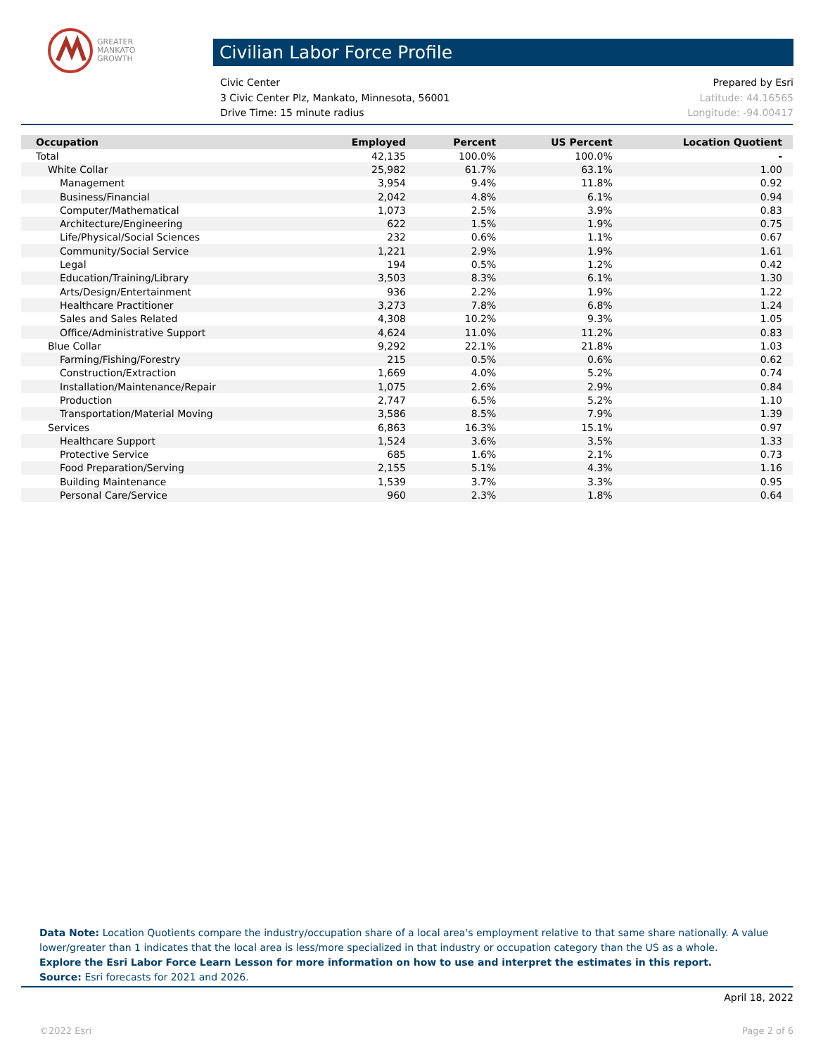GREATER
MANKATO
GROWTH
Civilian Labor Force Profile
Civic Center Prepared by Esri
3 Civic Center Plz, Mankato, Minnesota, 56001 Latitude: 44.16565
Drive Time: 15 minute radius Longitude: -94.00417
| Occupation | Employed | Percent | US Percent | Location Quotient |
| --- | --- | --- | --- | --- |
| Total | 42,135 | 100.0% | 100.0% | - |
| White Collar | 25,982 | 61.7% | 63.1% | 1.00 |
| Management | 3,954 | 9.4% | 11.8% | 0.92 |
| Business/Financial | 2,042 | 4.8% | 6.1% | 0.94 |
| Computer/Mathematical | 1,073 | 2.5% | 3.9% | 0.83 |
| Architecture/Engineering | 622 | 1.5% | 1.9% | 0.75 |
| Life/Physical/Social Sciences | 232 | 0.6% | 1.1% | 0.67 |
| Community/Social Service | 1,221 | 2.9% | 1.9% | 1.61 |
| Legal | 194 | 0.5% | 1.2% | 0.42 |
| Education/Training/Library | 3,503 | 8.3% | 6.1% | 1.30 |
| Arts/Design/Entertainment | 936 | 2.2% | 1.9% | 1.22 |
| Healthcare Practitioner | 3,273 | 7.8% | 6.8% | 1.24 |
| Sales and Sales Related | 4,308 | 10.2% | 9.3% | 1.05 |
| Office/Administrative Support | 4,624 | 11.0% | 11.2% | 0.83 |
| Blue Collar | 9,292 | 22.1% | 21.8% | 1.03 |
| Farming/Fishing/Forestry | 215 | 0.5% | 0.6% | 0.62 |
| Construction/Extraction | 1,669 | 4.0% | 5.2% | 0.74 |
| Installation/Maintenance/Repair | 1,075 | 2.6% | 2.9% | 0.84 |
| Production | 2,747 | 6.5% | 5.2% | 1.10 |
| Transportation/Material Moving | 3,586 | 8.5% | 7.9% | 1.39 |
| Services | 6,863 | 16.3% | 15.1% | 0.97 |
| Healthcare Support | 1,524 | 3.6% | 3.5% | 1.33 |
| Protective Service | 685 | 1.6% | 2.1% | 0.73 |
| Food Preparation/Serving | 2,155 | 5.1% | 4.3% | 1.16 |
| Building Maintenance | 1,539 | 3.7% | 3.3% | 0.95 |
| Personal Care/Service | 960 | 2.3% | 1.8% | 0.64 |
Data Note: Location Quotients compare the industry/occupation share of a local area's employment relative to that same share nationally. A value lower/greater than 1 indicates that the local area is less/more specialized in that industry or occupation category than the US as a whole.
Explore the Esri Labor Force Learn Lesson for more information on how to use and interpret the estimates in this report.
Source: Esri forecasts for 2021 and 2026.
April 18, 2022
©2022 Esri Page 2 of 6